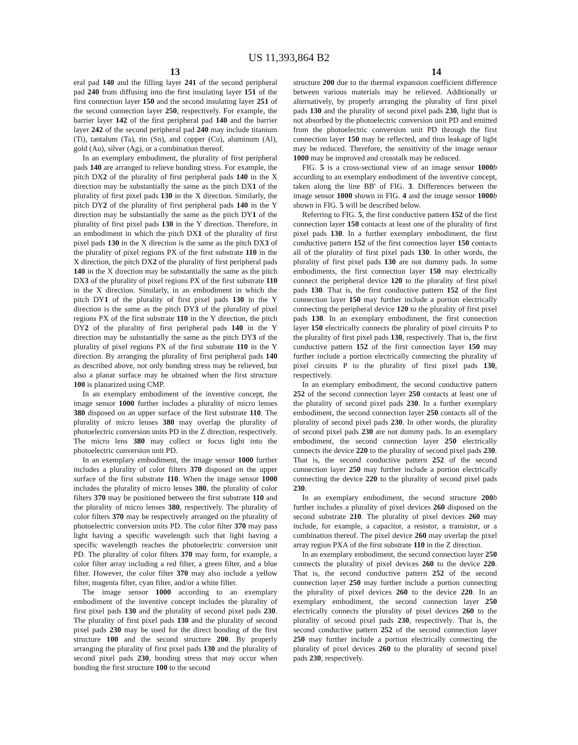US 11,393,864 B2
13 14
eral pad 140 and the filling layer 241 of the second peripheral pad 240 from diffusing into the first insulating layer 151 of the first connection layer 150 and the second insulating layer 251 of the second connection layer 250, respectively. For example, the barrier layer 142 of the first peripheral pad 140 and the barrier layer 242 of the second peripheral pad 240 may include titanium (Ti), tantalum (Ta), tin (Sn), and copper (Cu), aluminum (Al), gold (Au), silver (Ag), or a combination thereof.
In an exemplary embodiment, the plurality of first peripheral pads 140 are arranged to relieve bonding stress. For example, the pitch DX2 of the plurality of first peripheral pads 140 in the X direction may be substantially the same as the pitch DX1 of the plurality of first pixel pads 130 in the X direction. Similarly, the pitch DY2 of the plurality of first peripheral pads 140 in the Y direction may be substantially the same as the pitch DY1 of the plurality of first pixel pads 130 in the Y direction. Therefore, in an embodiment in which the pitch DX1 of the plurality of first pixel pads 130 in the X direction is the same as the pitch DX3 of the plurality of pixel regions PX of the first substrate 110 in the X direction, the pitch DX2 of the plurality of first peripheral pads 140 in the X direction may be substantially the same as the pitch DX3 of the plurality of pixel regions PX of the first substrate 110 in the X direction. Similarly, in an embodiment in which the pitch DY1 of the plurality of first pixel pads 130 in the Y direction is the same as the pitch DY3 of the plurality of pixel regions PX of the first substrate 110 in the Y direction, the pitch DY2 of the plurality of first peripheral pads 140 in the Y direction may be substantially the same as the pitch DY3 of the plurality of pixel regions PX of the first substrate 110 in the Y direction. By arranging the plurality of first peripheral pads 140 as described above, not only bonding stress may be relieved, but also a planar surface may be obtained when the first structure 100 is planarized using CMP.
In an exemplary embodiment of the inventive concept, the image sensor 1000 further includes a plurality of micro lenses 380 disposed on an upper surface of the first substrate 110. The plurality of micro lenses 380 may overlap the plurality of photoelectric conversion units PD in the Z direction, respectively. The micro lens 380 may collect or focus light into the photoelectric conversion unit PD.
In an exemplary embodiment, the image sensor 1000 further includes a plurality of color filters 370 disposed on the upper surface of the first substrate 110. When the image sensor 1000 includes the plurality of micro lenses 380, the plurality of color filters 370 may be positioned between the first substrate 110 and the plurality of micro lenses 380, respectively. The plurality of color filters 370 may be respectively arranged on the plurality of photoelectric conversion units PD. The color filter 370 may pass light having a specific wavelength such that light having a specific wavelength reaches the photoelectric conversion unit PD. The plurality of color filters 370 may form, for example, a color filter array including a red filter, a green filter, and a blue filter. However, the color filter 370 may also include a yellow filter, magenta filter, cyan filter, and/or a white filter.
The image sensor 1000 according to an exemplary embodiment of the inventive concept includes the plurality of first pixel pads 130 and the plurality of second pixel pads 230. The plurality of first pixel pads 130 and the plurality of second pixel pads 230 may be used for the direct bonding of the first structure 100 and the second structure 200. By properly arranging the plurality of first pixel pads 130 and the plurality of second pixel pads 230, bonding stress that may occur when bonding the first structure 100 to the second
structure 200 due to the thermal expansion coefficient difference between various materials may be relieved. Additionally or alternatively, by properly arranging the plurality of first pixel pads 130 and the plurality of second pixel pads 230, light that is not absorbed by the photoelectric conversion unit PD and emitted from the photoelectric conversion unit PD through the first connection layer 150 may be reflected, and thus leakage of light may be reduced. Therefore, the sensitivity of the image sensor 1000 may be improved and crosstalk may be reduced.
FIG. 5 is a cross-sectional view of an image sensor 1000 b according to an exemplary embodiment of the inventive concept, taken along the line BB' of FIG. 3. Differences between the image sensor 1000 shown in FIG. 4 and the image sensor 1000 b shown in FIG. 5 will be described below.
Referring to FIG. 5, the first conductive pattern 152 of the first connection layer 150 contacts at least one of the plurality of first pixel pads 130. In a further exemplary embodiment, the first conductive pattern 152 of the first connection layer 150 contacts all of the plurality of first pixel pads 130. In other words, the plurality of first pixel pads 130 are not dummy pads. In some embodiments, the first connection layer 150 may electrically connect the peripheral device 120 to the plurality of first pixel pads 130. That is, the first conductive pattern 152 of the first connection layer 150 may further include a portion electrically connecting the peripheral device 120 to the plurality of first pixel pads 130. In an exemplary embodiment, the first connection layer 150 electrically connects the plurality of pixel circuits P to the plurality of first pixel pads 130, respectively. That is, the first conductive pattern 152 of the first connection layer 150 may further include a portion electrically connecting the plurality of pixel circuits P to the plurality of first pixel pads 130, respectively.
In an exemplary embodiment, the second conductive pattern 252 of the second connection layer 250 contacts at least one of the plurality of second pixel pads 230. In a further exemplary embodiment, the second connection layer 250 contacts all of the plurality of second pixel pads 230. In other words, the plurality of second pixel pads 230 are not dummy pads. In an exemplary embodiment, the second connection layer 250 electrically connects the device 220 to the plurality of second pixel pads 230. That is, the second conductive pattern 252 of the second connection layer 250 may further include a portion electrically connecting the device 220 to the plurality of second pixel pads 230.
In an exemplary embodiment, the second structure 200 b further includes a plurality of pixel devices 260 disposed on the second substrate 210. The plurality of pixel devices 260 may include, for example, a capacitor, a resistor, a transistor, or a combination thereof. The pixel device 260 may overlap the pixel array region PXA of the first substrate 110 in the Z direction.
In an exemplary embodiment, the second connection layer 250 connects the plurality of pixel devices 260 to the device 220. That is, the second conductive pattern 252 of the second connection layer 250 may further include a portion connecting the plurality of pixel devices 260 to the device 220. In an exemplary embodiment, the second connection layer 250 electrically connects the plurality of pixel devices 260 to the plurality of second pixel pads 230, respectively. That is, the second conductive pattern 252 of the second connection layer 250 may further include a portion electrically connecting the plurality of pixel devices 260 to the plurality of second pixel pads 230, respectively.